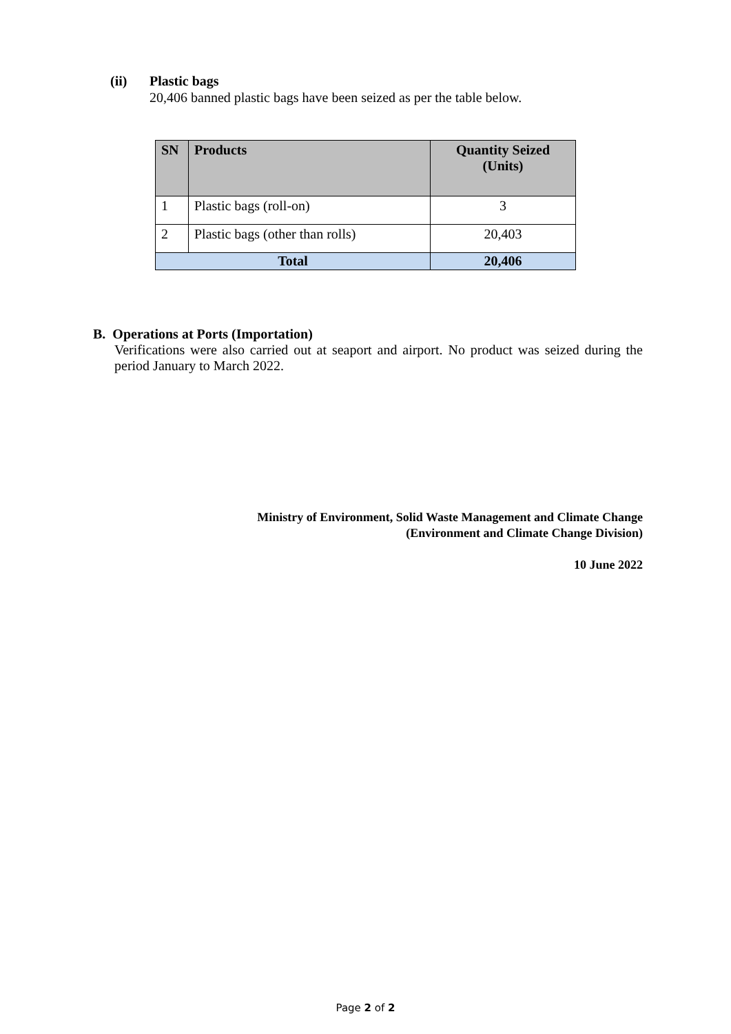(ii) Plastic bags
20,406 banned plastic bags have been seized as per the table below.
| SN | Products | Quantity Seized (Units) |
| --- | --- | --- |
| 1 | Plastic bags (roll-on) | 3 |
| 2 | Plastic bags (other than rolls) | 20,403 |
| Total | | 20,406 |
B. Operations at Ports (Importation)
Verifications were also carried out at seaport and airport. No product was seized during the period January to March 2022.
Ministry of Environment, Solid Waste Management and Climate Change
(Environment and Climate Change Division)
10 June 2022
Page 2 of 2